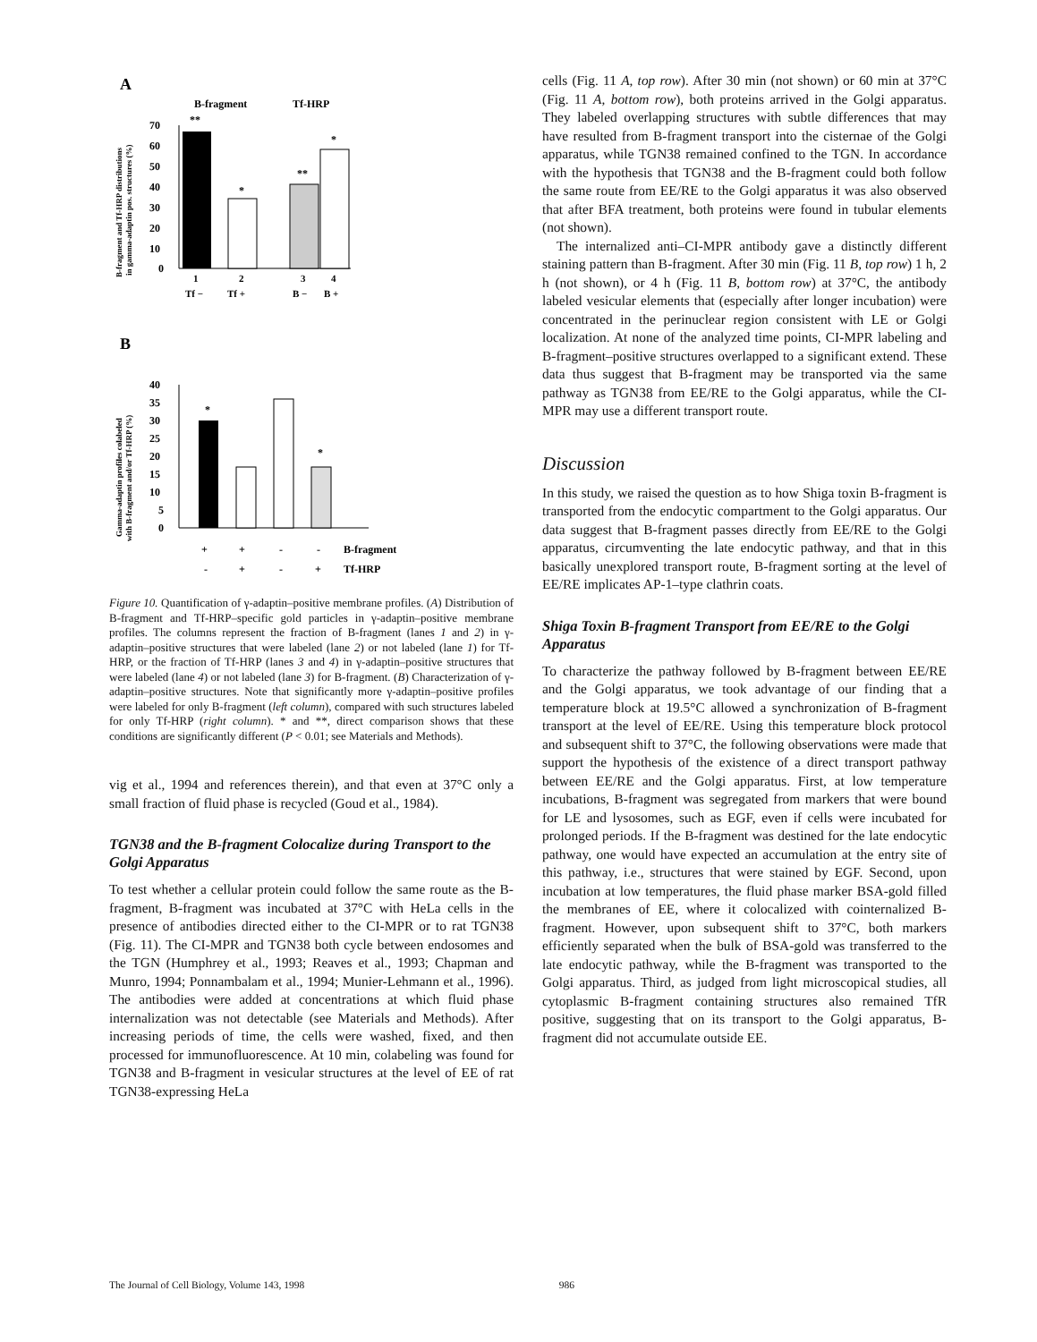A
B-fragment
Tf-HRP
B-fragment and Tf-HRP distributions
in gamma-adaptin pos. structures (%)
70
60
50
40
30
20
10
0
**
*
**
*
1
2
3
4
Tf −
Tf +
B −
B +
B
Gamma-adaptin profiles colabeled
with B-fragment and/or Tf-HRP (%)
40
35
30
25
20
15
10
5
0
*
*
+
+
-
-
B-fragment
-
+
-
+
Tf-HRP
Figure 10. Quantification of γ-adaptin–positive membrane profiles. (A) Distribution of B-fragment and Tf-HRP–specific gold particles in γ-adaptin–positive membrane profiles. The columns represent the fraction of B-fragment (lanes 1 and 2) in γ-adaptin–positive structures that were labeled (lane 2) or not labeled (lane 1) for Tf-HRP, or the fraction of Tf-HRP (lanes 3 and 4) in γ-adaptin–positive structures that were labeled (lane 4) or not labeled (lane 3) for B-fragment. (B) Characterization of γ-adaptin–positive structures. Note that significantly more γ-adaptin–positive profiles were labeled for only B-fragment (left column), compared with such structures labeled for only Tf-HRP (right column). * and **, direct comparison shows that these conditions are significantly different (P < 0.01; see Materials and Methods).
vig et al., 1994 and references therein), and that even at 37°C only a small fraction of fluid phase is recycled (Goud et al., 1984).
TGN38 and the B-fragment Colocalize during Transport to the Golgi Apparatus
To test whether a cellular protein could follow the same route as the B-fragment, B-fragment was incubated at 37°C with HeLa cells in the presence of antibodies directed either to the CI-MPR or to rat TGN38 (Fig. 11). The CI-MPR and TGN38 both cycle between endosomes and the TGN (Humphrey et al., 1993; Reaves et al., 1993; Chapman and Munro, 1994; Ponnambalam et al., 1994; Munier-Lehmann et al., 1996). The antibodies were added at concentrations at which fluid phase internalization was not detectable (see Materials and Methods). After increasing periods of time, the cells were washed, fixed, and then processed for immunofluorescence. At 10 min, colabeling was found for TGN38 and B-fragment in vesicular structures at the level of EE of rat TGN38-expressing HeLa
cells (Fig. 11 A, top row). After 30 min (not shown) or 60 min at 37°C (Fig. 11 A, bottom row), both proteins arrived in the Golgi apparatus. They labeled overlapping structures with subtle differences that may have resulted from B-fragment transport into the cisternae of the Golgi apparatus, while TGN38 remained confined to the TGN. In accordance with the hypothesis that TGN38 and the B-fragment could both follow the same route from EE/RE to the Golgi apparatus it was also observed that after BFA treatment, both proteins were found in tubular elements (not shown).
The internalized anti–CI-MPR antibody gave a distinctly different staining pattern than B-fragment. After 30 min (Fig. 11 B, top row) 1 h, 2 h (not shown), or 4 h (Fig. 11 B, bottom row) at 37°C, the antibody labeled vesicular elements that (especially after longer incubation) were concentrated in the perinuclear region consistent with LE or Golgi localization. At none of the analyzed time points, CI-MPR labeling and B-fragment–positive structures overlapped to a significant extend. These data thus suggest that B-fragment may be transported via the same pathway as TGN38 from EE/RE to the Golgi apparatus, while the CI-MPR may use a different transport route.
Discussion
In this study, we raised the question as to how Shiga toxin B-fragment is transported from the endocytic compartment to the Golgi apparatus. Our data suggest that B-fragment passes directly from EE/RE to the Golgi apparatus, circumventing the late endocytic pathway, and that in this basically unexplored transport route, B-fragment sorting at the level of EE/RE implicates AP-1–type clathrin coats.
Shiga Toxin B-fragment Transport from EE/RE to the Golgi Apparatus
To characterize the pathway followed by B-fragment between EE/RE and the Golgi apparatus, we took advantage of our finding that a temperature block at 19.5°C allowed a synchronization of B-fragment transport at the level of EE/RE. Using this temperature block protocol and subsequent shift to 37°C, the following observations were made that support the hypothesis of the existence of a direct transport pathway between EE/RE and the Golgi apparatus. First, at low temperature incubations, B-fragment was segregated from markers that were bound for LE and lysosomes, such as EGF, even if cells were incubated for prolonged periods. If the B-fragment was destined for the late endocytic pathway, one would have expected an accumulation at the entry site of this pathway, i.e., structures that were stained by EGF. Second, upon incubation at low temperatures, the fluid phase marker BSA-gold filled the membranes of EE, where it colocalized with cointernalized B-fragment. However, upon subsequent shift to 37°C, both markers efficiently separated when the bulk of BSA-gold was transferred to the late endocytic pathway, while the B-fragment was transported to the Golgi apparatus. Third, as judged from light microscopical studies, all cytoplasmic B-fragment containing structures also remained TfR positive, suggesting that on its transport to the Golgi apparatus, B-fragment did not accumulate outside EE.
The Journal of Cell Biology, Volume 143, 1998 986